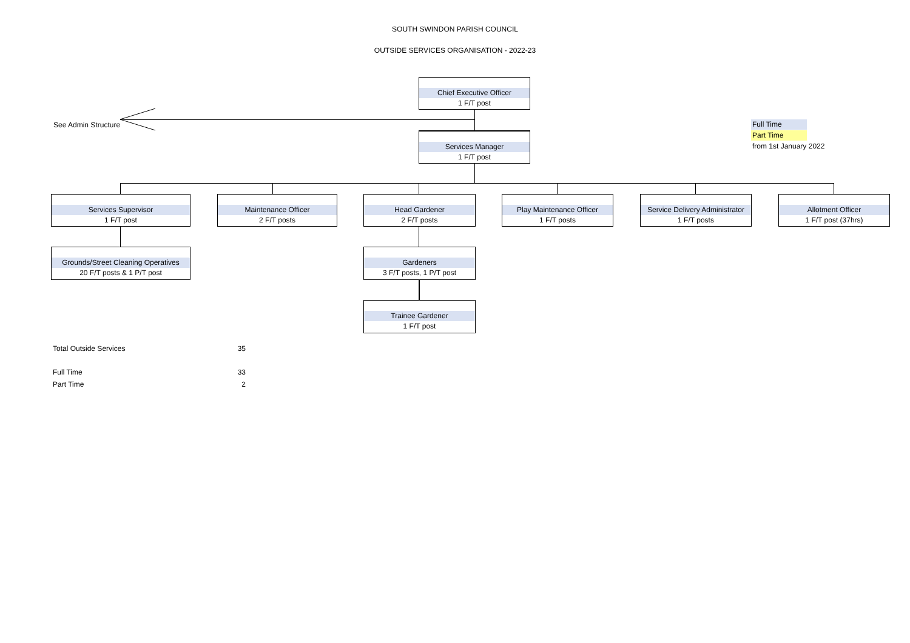SOUTH SWINDON PARISH COUNCIL
OUTSIDE SERVICES ORGANISATION - 2022-23
See Admin Structure
Chief Executive Officer
1 F/T post
Services Manager
1 F/T post
Services Supervisor
1 F/T post
Maintenance Officer
2 F/T posts
Head Gardener
2 F/T posts
Play Maintenance Officer
1 F/T posts
Service Delivery Administrator
1 F/T posts
Allotment Officer
1 F/T post (37hrs)
Grounds/Street Cleaning Operatives
20 F/T posts & 1 P/T post
Gardeners
3 F/T posts, 1 P/T post
Trainee Gardener
1 F/T post
Full Time
Part Time
from 1st January 2022
| Total Outside Services | 35 |
| Full Time | 33 |
| Part Time | 2 |